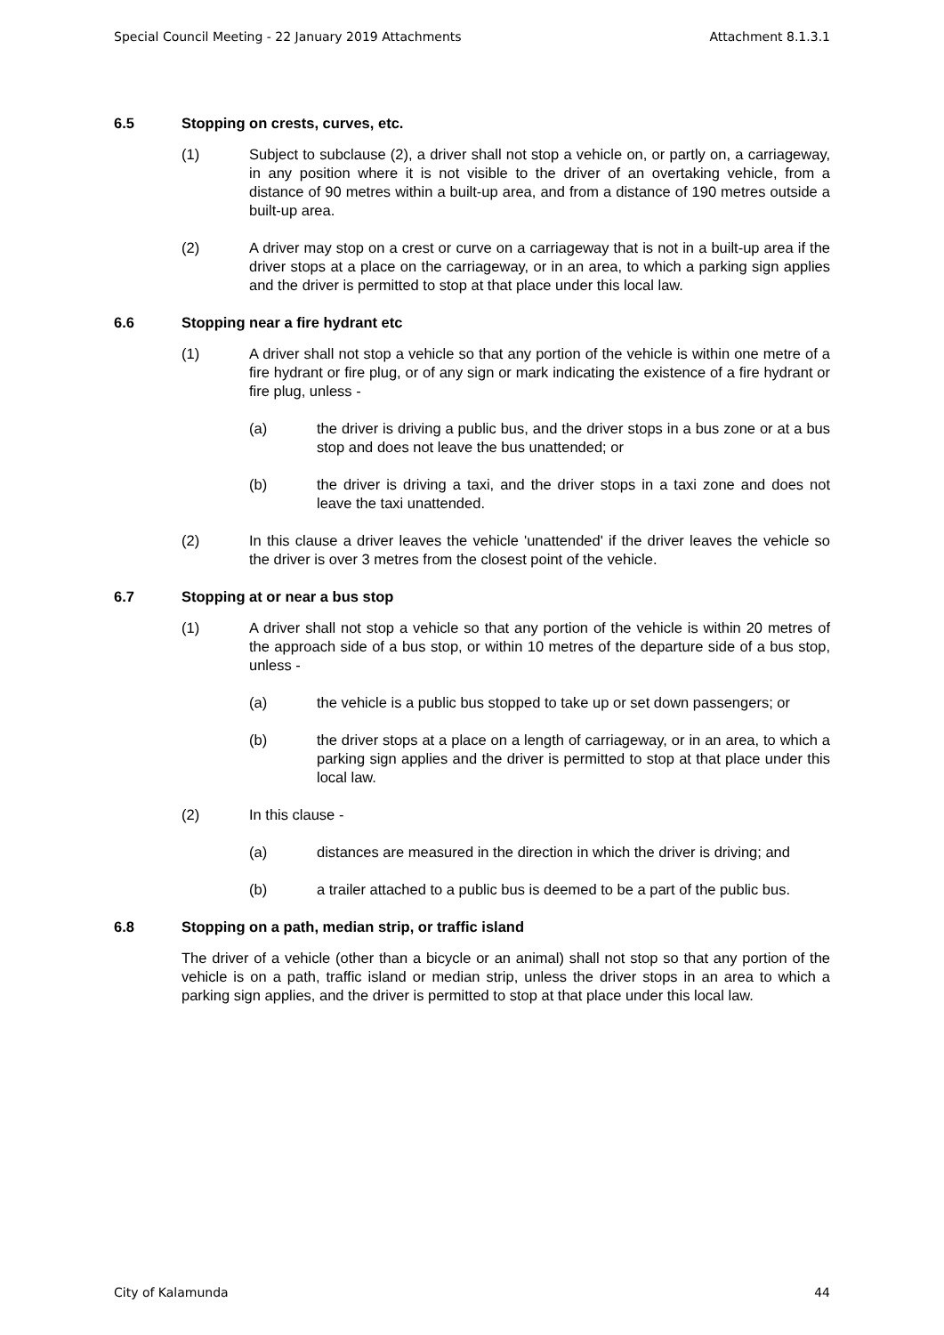Special Council Meeting - 22 January 2019 Attachments Attachment 8.1.3.1
6.5 Stopping on crests, curves, etc.
(1) Subject to subclause (2), a driver shall not stop a vehicle on, or partly on, a carriageway, in any position where it is not visible to the driver of an overtaking vehicle, from a distance of 90 metres within a built-up area, and from a distance of 190 metres outside a built-up area.
(2) A driver may stop on a crest or curve on a carriageway that is not in a built-up area if the driver stops at a place on the carriageway, or in an area, to which a parking sign applies and the driver is permitted to stop at that place under this local law.
6.6 Stopping near a fire hydrant etc
(1) A driver shall not stop a vehicle so that any portion of the vehicle is within one metre of a fire hydrant or fire plug, or of any sign or mark indicating the existence of a fire hydrant or fire plug, unless -
(a) the driver is driving a public bus, and the driver stops in a bus zone or at a bus stop and does not leave the bus unattended; or
(b) the driver is driving a taxi, and the driver stops in a taxi zone and does not leave the taxi unattended.
(2) In this clause a driver leaves the vehicle 'unattended' if the driver leaves the vehicle so the driver is over 3 metres from the closest point of the vehicle.
6.7 Stopping at or near a bus stop
(1) A driver shall not stop a vehicle so that any portion of the vehicle is within 20 metres of the approach side of a bus stop, or within 10 metres of the departure side of a bus stop, unless -
(a) the vehicle is a public bus stopped to take up or set down passengers; or
(b) the driver stops at a place on a length of carriageway, or in an area, to which a parking sign applies and the driver is permitted to stop at that place under this local law.
(2) In this clause -
(a) distances are measured in the direction in which the driver is driving; and
(b) a trailer attached to a public bus is deemed to be a part of the public bus.
6.8 Stopping on a path, median strip, or traffic island
The driver of a vehicle (other than a bicycle or an animal) shall not stop so that any portion of the vehicle is on a path, traffic island or median strip, unless the driver stops in an area to which a parking sign applies, and the driver is permitted to stop at that place under this local law.
City of Kalamunda 44